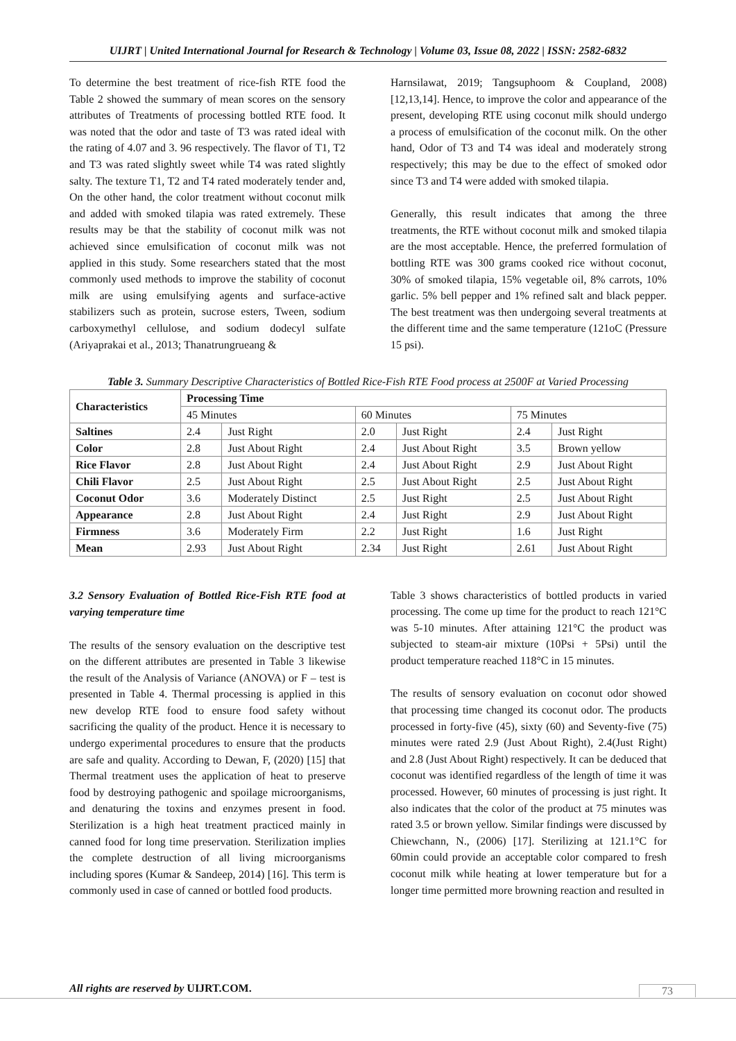UIJRT | United International Journal for Research & Technology | Volume 03, Issue 08, 2022 | ISSN: 2582-6832
To determine the best treatment of rice-fish RTE food the Table 2 showed the summary of mean scores on the sensory attributes of Treatments of processing bottled RTE food. It was noted that the odor and taste of T3 was rated ideal with the rating of 4.07 and 3. 96 respectively. The flavor of T1, T2 and T3 was rated slightly sweet while T4 was rated slightly salty. The texture T1, T2 and T4 rated moderately tender and, On the other hand, the color treatment without coconut milk and added with smoked tilapia was rated extremely. These results may be that the stability of coconut milk was not achieved since emulsification of coconut milk was not applied in this study. Some researchers stated that the most commonly used methods to improve the stability of coconut milk are using emulsifying agents and surface-active stabilizers such as protein, sucrose esters, Tween, sodium carboxymethyl cellulose, and sodium dodecyl sulfate (Ariyaprakai et al., 2013; Thanatrungrueang &
Harnsilawat, 2019; Tangsuphoom & Coupland, 2008) [12,13,14]. Hence, to improve the color and appearance of the present, developing RTE using coconut milk should undergo a process of emulsification of the coconut milk. On the other hand, Odor of T3 and T4 was ideal and moderately strong respectively; this may be due to the effect of smoked odor since T3 and T4 were added with smoked tilapia.
Generally, this result indicates that among the three treatments, the RTE without coconut milk and smoked tilapia are the most acceptable. Hence, the preferred formulation of bottling RTE was 300 grams cooked rice without coconut, 30% of smoked tilapia, 15% vegetable oil, 8% carrots, 10% garlic. 5% bell pepper and 1% refined salt and black pepper. The best treatment was then undergoing several treatments at the different time and the same temperature (121oC (Pressure 15 psi).
Table 3. Summary Descriptive Characteristics of Bottled Rice-Fish RTE Food process at 2500F at Varied Processing
| Characteristics | Processing Time | | | | | |
| --- | --- | --- | --- | --- | --- | --- |
| | 45 Minutes | | 60 Minutes | | 75 Minutes | |
| Saltines | 2.4 | Just Right | 2.0 | Just Right | 2.4 | Just Right |
| Color | 2.8 | Just About Right | 2.4 | Just About Right | 3.5 | Brown yellow |
| Rice Flavor | 2.8 | Just About Right | 2.4 | Just About Right | 2.9 | Just About Right |
| Chili Flavor | 2.5 | Just About Right | 2.5 | Just About Right | 2.5 | Just About Right |
| Coconut Odor | 3.6 | Moderately Distinct | 2.5 | Just Right | 2.5 | Just About Right |
| Appearance | 2.8 | Just About Right | 2.4 | Just Right | 2.9 | Just About Right |
| Firmness | 3.6 | Moderately Firm | 2.2 | Just Right | 1.6 | Just Right |
| Mean | 2.93 | Just About Right | 2.34 | Just Right | 2.61 | Just About Right |
3.2 Sensory Evaluation of Bottled Rice-Fish RTE food at varying temperature time
The results of the sensory evaluation on the descriptive test on the different attributes are presented in Table 3 likewise the result of the Analysis of Variance (ANOVA) or F – test is presented in Table 4. Thermal processing is applied in this new develop RTE food to ensure food safety without sacrificing the quality of the product. Hence it is necessary to undergo experimental procedures to ensure that the products are safe and quality. According to Dewan, F, (2020) [15] that Thermal treatment uses the application of heat to preserve food by destroying pathogenic and spoilage microorganisms, and denaturing the toxins and enzymes present in food. Sterilization is a high heat treatment practiced mainly in canned food for long time preservation. Sterilization implies the complete destruction of all living microorganisms including spores (Kumar & Sandeep, 2014) [16]. This term is commonly used in case of canned or bottled food products.
Table 3 shows characteristics of bottled products in varied processing. The come up time for the product to reach 121°C was 5-10 minutes. After attaining 121°C the product was subjected to steam-air mixture (10Psi + 5Psi) until the product temperature reached 118°C in 15 minutes.
The results of sensory evaluation on coconut odor showed that processing time changed its coconut odor. The products processed in forty-five (45), sixty (60) and Seventy-five (75) minutes were rated 2.9 (Just About Right), 2.4(Just Right) and 2.8 (Just About Right) respectively. It can be deduced that coconut was identified regardless of the length of time it was processed. However, 60 minutes of processing is just right. It also indicates that the color of the product at 75 minutes was rated 3.5 or brown yellow. Similar findings were discussed by Chiewchann, N., (2006) [17]. Sterilizing at 121.1°C for 60min could provide an acceptable color compared to fresh coconut milk while heating at lower temperature but for a longer time permitted more browning reaction and resulted in
All rights are reserved by UIJRT.COM.
73